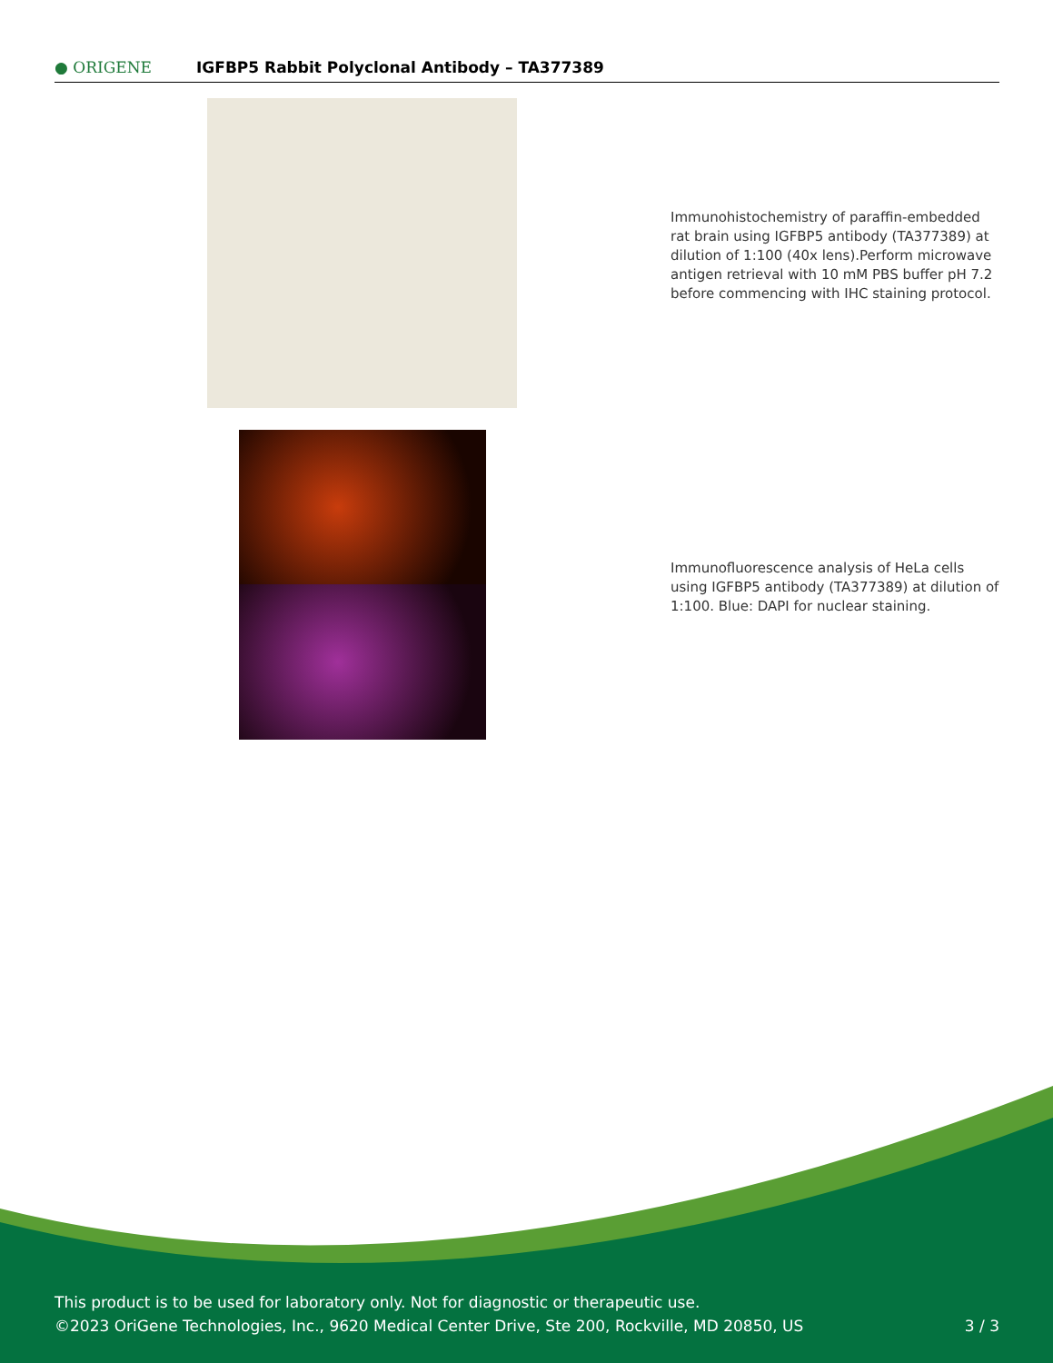● ORIGENE
IGFBP5 Rabbit Polyclonal Antibody – TA377389
Immunohistochemistry of paraffin-embedded rat brain using IGFBP5 antibody (TA377389) at dilution of 1:100 (40x lens).Perform microwave antigen retrieval with 10 mM PBS buffer pH 7.2 before commencing with IHC staining protocol.
Immunofluorescence analysis of HeLa cells using IGFBP5 antibody (TA377389) at dilution of 1:100. Blue: DAPI for nuclear staining.
This product is to be used for laboratory only. Not for diagnostic or therapeutic use.
©2023 OriGene Technologies, Inc., 9620 Medical Center Drive, Ste 200, Rockville, MD 20850, US 3 / 3